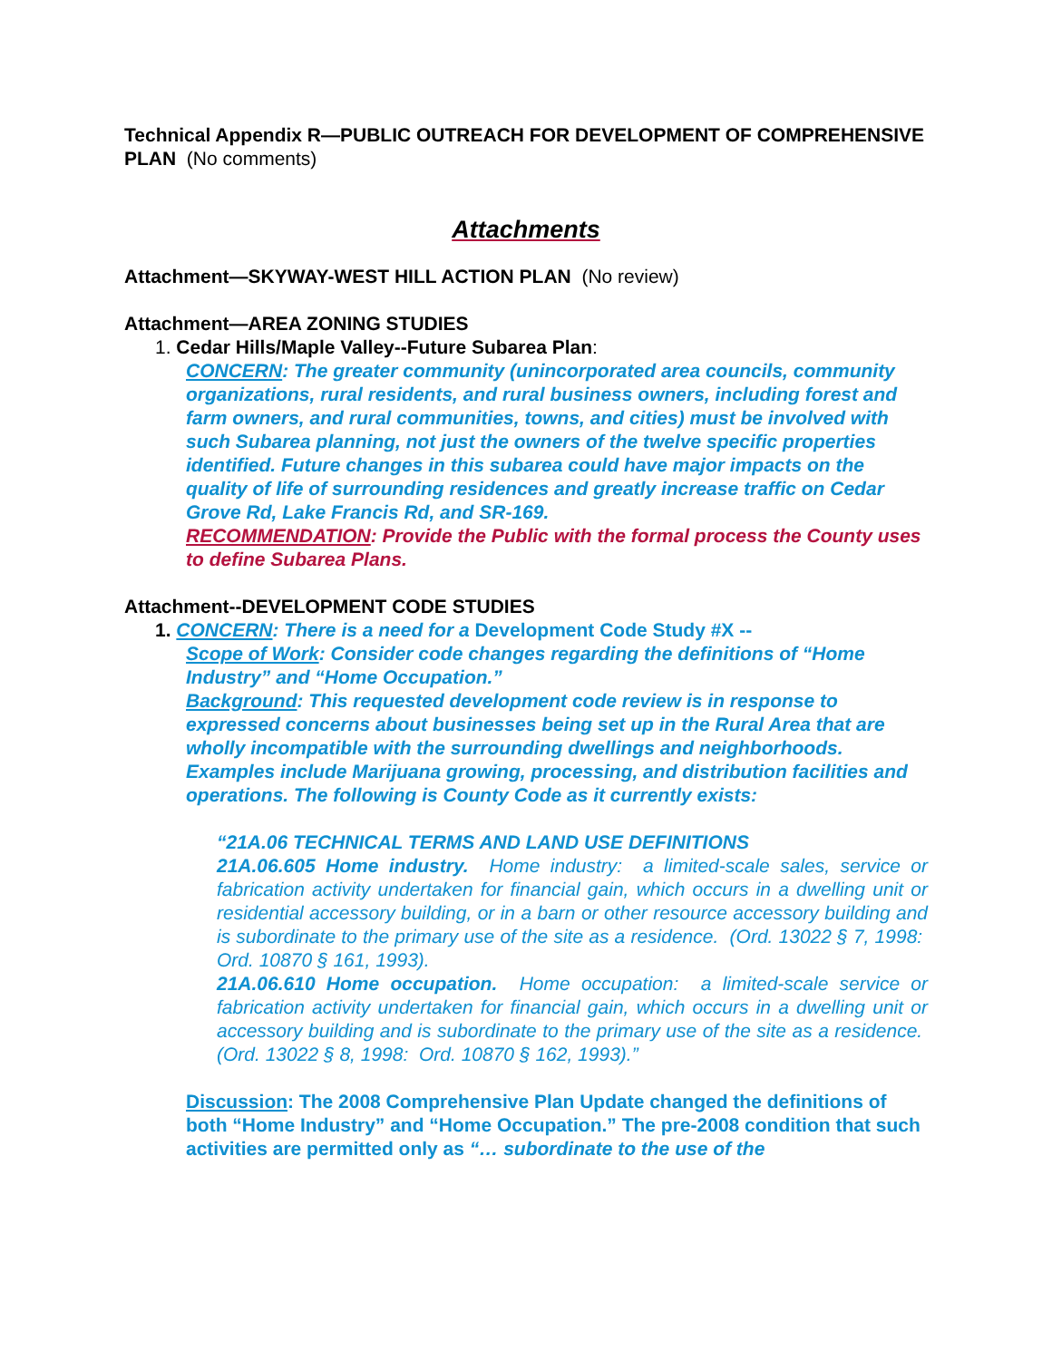Technical Appendix R—PUBLIC OUTREACH FOR DEVELOPMENT OF COMPREHENSIVE PLAN (No comments)
Attachments
Attachment—SKYWAY-WEST HILL ACTION PLAN (No review)
Attachment—AREA ZONING STUDIES
1. Cedar Hills/Maple Valley--Future Subarea Plan:
CONCERN: The greater community (unincorporated area councils, community organizations, rural residents, and rural business owners, including forest and farm owners, and rural communities, towns, and cities) must be involved with such Subarea planning, not just the owners of the twelve specific properties identified. Future changes in this subarea could have major impacts on the quality of life of surrounding residences and greatly increase traffic on Cedar Grove Rd, Lake Francis Rd, and SR-169.
RECOMMENDATION: Provide the Public with the formal process the County uses to define Subarea Plans.
Attachment--DEVELOPMENT CODE STUDIES
1. CONCERN: There is a need for a Development Code Study #X --
Scope of Work: Consider code changes regarding the definitions of “Home Industry” and “Home Occupation.”
Background: This requested development code review is in response to expressed concerns about businesses being set up in the Rural Area that are wholly incompatible with the surrounding dwellings and neighborhoods. Examples include Marijuana growing, processing, and distribution facilities and operations. The following is County Code as it currently exists:
“21A.06 TECHNICAL TERMS AND LAND USE DEFINITIONS
21A.06.605 Home industry. Home industry: a limited-scale sales, service or fabrication activity undertaken for financial gain, which occurs in a dwelling unit or residential accessory building, or in a barn or other resource accessory building and is subordinate to the primary use of the site as a residence. (Ord. 13022 § 7, 1998: Ord. 10870 § 161, 1993).
21A.06.610 Home occupation. Home occupation: a limited-scale service or fabrication activity undertaken for financial gain, which occurs in a dwelling unit or accessory building and is subordinate to the primary use of the site as a residence. (Ord. 13022 § 8, 1998: Ord. 10870 § 162, 1993).”
Discussion: The 2008 Comprehensive Plan Update changed the definitions of both “Home Industry” and “Home Occupation.” The pre-2008 condition that such activities are permitted only as “… subordinate to the use of the